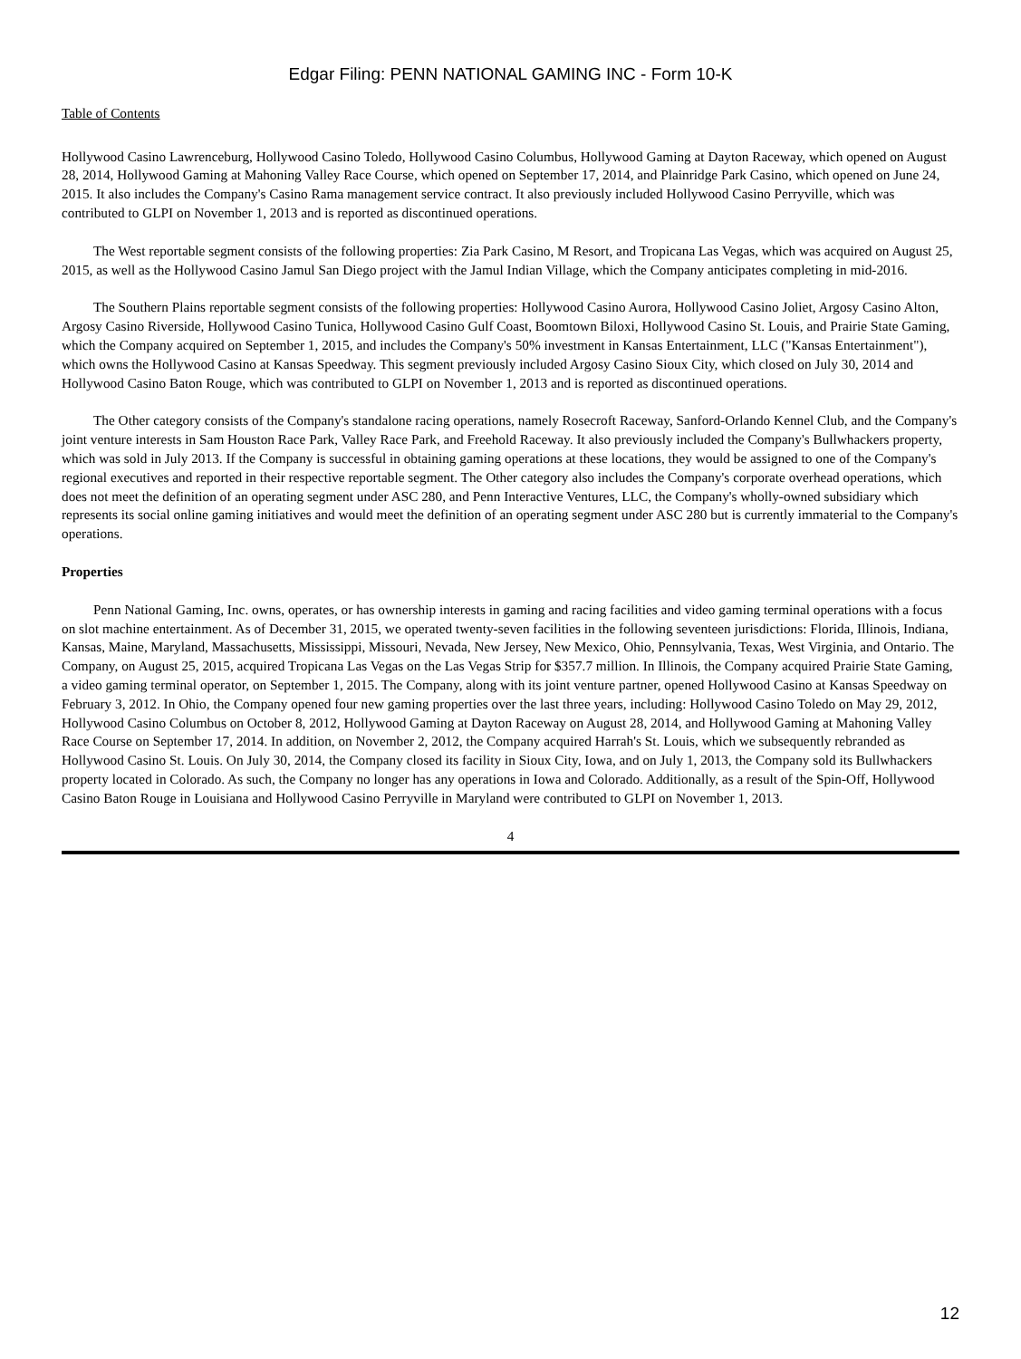Edgar Filing: PENN NATIONAL GAMING INC - Form 10-K
Table of Contents
Hollywood Casino Lawrenceburg, Hollywood Casino Toledo, Hollywood Casino Columbus, Hollywood Gaming at Dayton Raceway, which opened on August 28, 2014, Hollywood Gaming at Mahoning Valley Race Course, which opened on September 17, 2014, and Plainridge Park Casino, which opened on June 24, 2015. It also includes the Company's Casino Rama management service contract. It also previously included Hollywood Casino Perryville, which was contributed to GLPI on November 1, 2013 and is reported as discontinued operations.
The West reportable segment consists of the following properties: Zia Park Casino, M Resort, and Tropicana Las Vegas, which was acquired on August 25, 2015, as well as the Hollywood Casino Jamul San Diego project with the Jamul Indian Village, which the Company anticipates completing in mid-2016.
The Southern Plains reportable segment consists of the following properties: Hollywood Casino Aurora, Hollywood Casino Joliet, Argosy Casino Alton, Argosy Casino Riverside, Hollywood Casino Tunica, Hollywood Casino Gulf Coast, Boomtown Biloxi, Hollywood Casino St. Louis, and Prairie State Gaming, which the Company acquired on September 1, 2015, and includes the Company's 50% investment in Kansas Entertainment, LLC ("Kansas Entertainment"), which owns the Hollywood Casino at Kansas Speedway. This segment previously included Argosy Casino Sioux City, which closed on July 30, 2014 and Hollywood Casino Baton Rouge, which was contributed to GLPI on November 1, 2013 and is reported as discontinued operations.
The Other category consists of the Company's standalone racing operations, namely Rosecroft Raceway, Sanford-Orlando Kennel Club, and the Company's joint venture interests in Sam Houston Race Park, Valley Race Park, and Freehold Raceway. It also previously included the Company's Bullwhackers property, which was sold in July 2013. If the Company is successful in obtaining gaming operations at these locations, they would be assigned to one of the Company's regional executives and reported in their respective reportable segment. The Other category also includes the Company's corporate overhead operations, which does not meet the definition of an operating segment under ASC 280, and Penn Interactive Ventures, LLC, the Company's wholly-owned subsidiary which represents its social online gaming initiatives and would meet the definition of an operating segment under ASC 280 but is currently immaterial to the Company's operations.
Properties
Penn National Gaming, Inc. owns, operates, or has ownership interests in gaming and racing facilities and video gaming terminal operations with a focus on slot machine entertainment. As of December 31, 2015, we operated twenty-seven facilities in the following seventeen jurisdictions: Florida, Illinois, Indiana, Kansas, Maine, Maryland, Massachusetts, Mississippi, Missouri, Nevada, New Jersey, New Mexico, Ohio, Pennsylvania, Texas, West Virginia, and Ontario. The Company, on August 25, 2015, acquired Tropicana Las Vegas on the Las Vegas Strip for $357.7 million. In Illinois, the Company acquired Prairie State Gaming, a video gaming terminal operator, on September 1, 2015. The Company, along with its joint venture partner, opened Hollywood Casino at Kansas Speedway on February 3, 2012. In Ohio, the Company opened four new gaming properties over the last three years, including: Hollywood Casino Toledo on May 29, 2012, Hollywood Casino Columbus on October 8, 2012, Hollywood Gaming at Dayton Raceway on August 28, 2014, and Hollywood Gaming at Mahoning Valley Race Course on September 17, 2014. In addition, on November 2, 2012, the Company acquired Harrah's St. Louis, which we subsequently rebranded as Hollywood Casino St. Louis. On July 30, 2014, the Company closed its facility in Sioux City, Iowa, and on July 1, 2013, the Company sold its Bullwhackers property located in Colorado. As such, the Company no longer has any operations in Iowa and Colorado. Additionally, as a result of the Spin-Off, Hollywood Casino Baton Rouge in Louisiana and Hollywood Casino Perryville in Maryland were contributed to GLPI on November 1, 2013.
4
12